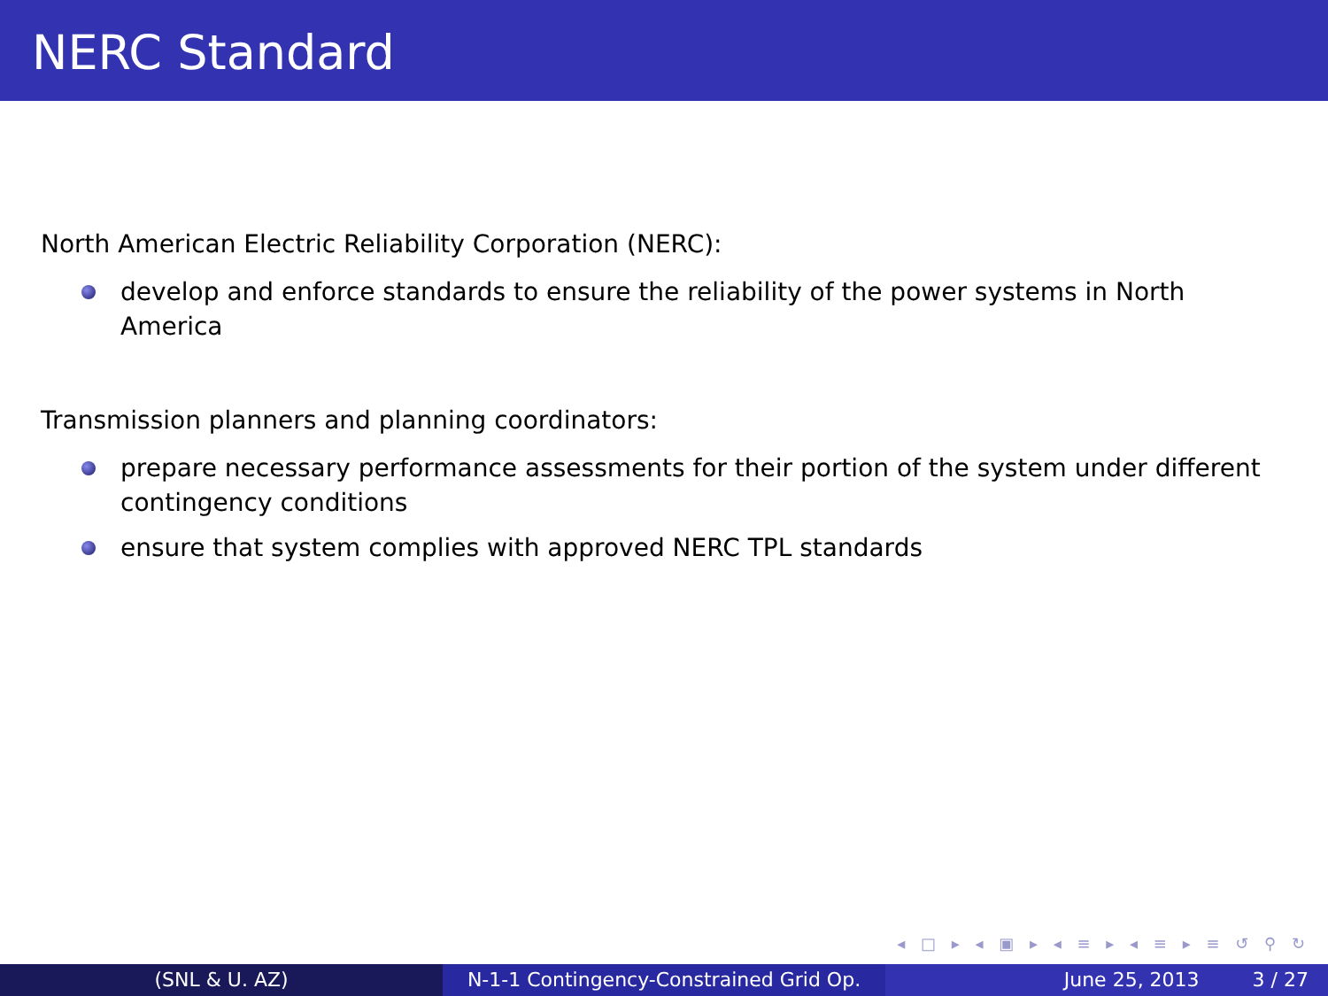NERC Standard
North American Electric Reliability Corporation (NERC):
develop and enforce standards to ensure the reliability of the power systems in North America
Transmission planners and planning coordinators:
prepare necessary performance assessments for their portion of the system under different contingency conditions
ensure that system complies with approved NERC TPL standards
◂ □ ▸ ◂ ▣ ▸ ◂ ≡ ▸ ◂ ≡ ▸ ≡ ↺ ⚲ ↻
(SNL & U. AZ) N-1-1 Contingency-Constrained Grid Op.
June 25, 2013 3 / 27